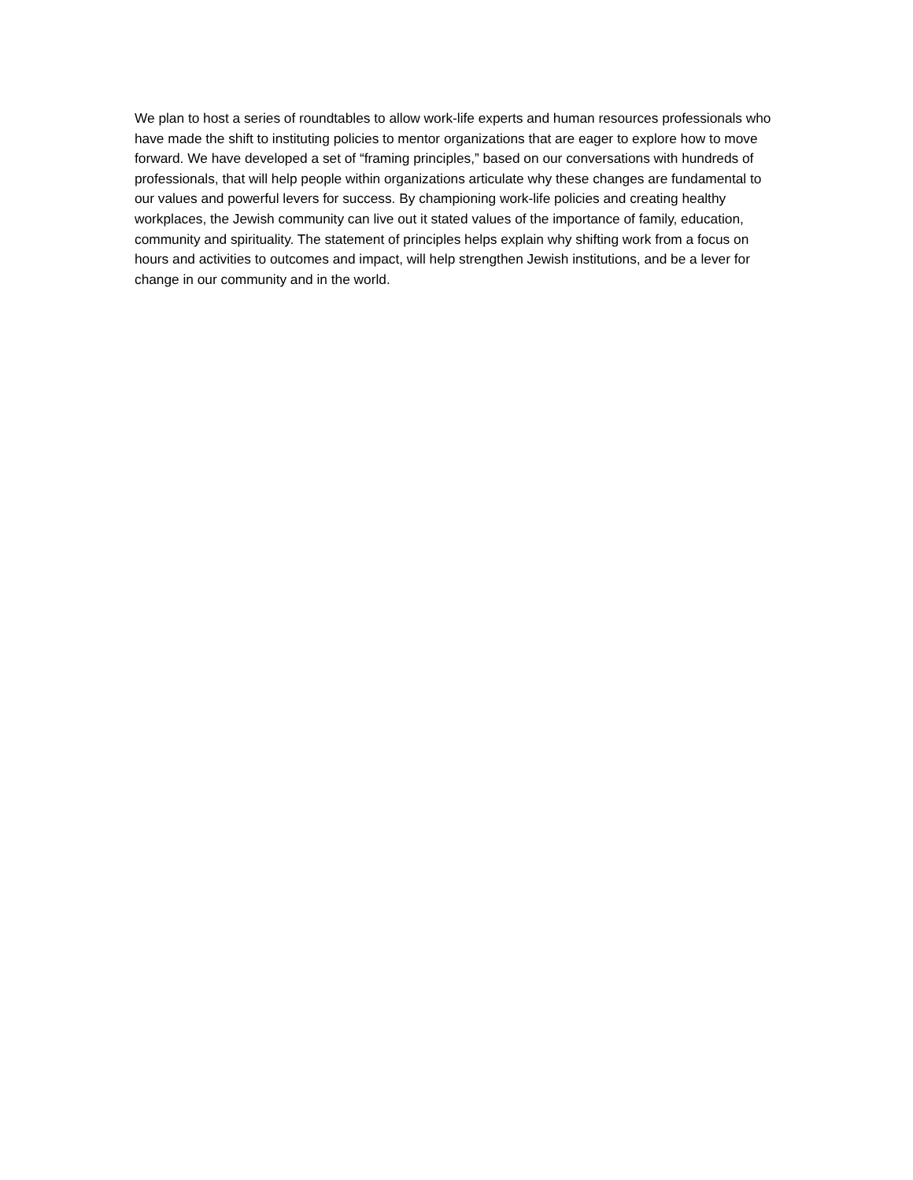We plan to host a series of roundtables to allow work-life experts and human resources professionals who have made the shift to instituting policies to mentor organizations that are eager to explore how to move forward. We have developed a set of “framing principles,” based on our conversations with hundreds of professionals, that will help people within organizations articulate why these changes are fundamental to our values and powerful levers for success. By championing work-life policies and creating healthy workplaces, the Jewish community can live out it stated values of the importance of family, education, community and spirituality. The statement of principles helps explain why shifting work from a focus on hours and activities to outcomes and impact, will help strengthen Jewish institutions, and be a lever for change in our community and in the world.